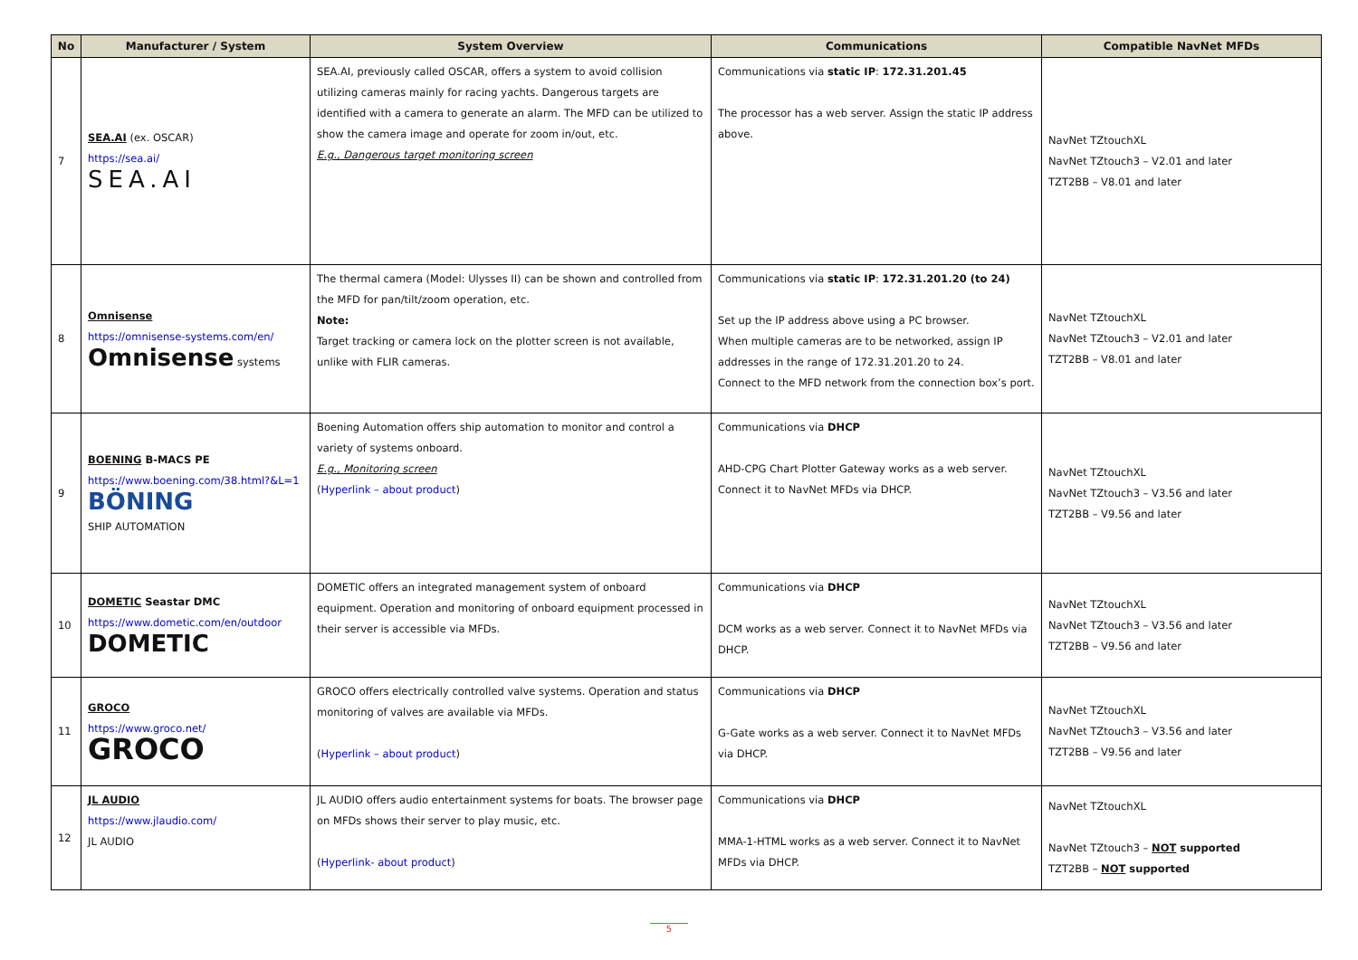| No | Manufacturer / System | System Overview | Communications | Compatible NavNet MFDs |
| --- | --- | --- | --- | --- |
| 7 | SEA.AI (ex. OSCAR) https://sea.ai/ SEA.AI | SEA.AI, previously called OSCAR, offers a system to avoid collision utilizing cameras mainly for racing yachts. Dangerous targets are identified with a camera to generate an alarm. The MFD can be utilized to show the camera image and operate for zoom in/out, etc. E.g., Dangerous target monitoring screen | Communications via static IP : 172.31.201.45 The processor has a web server. Assign the static IP address above. | NavNet TZtouchXL NavNet TZtouch3 – V2.01 and later TZT2BB – V8.01 and later |
| 8 | Omnisense https://omnisense-systems.com/en/ Omnisense systems | The thermal camera (Model: Ulysses II) can be shown and controlled from the MFD for pan/tilt/zoom operation, etc. Note: Target tracking or camera lock on the plotter screen is not available, unlike with FLIR cameras. | Communications via static IP : 172.31.201.20 (to 24) Set up the IP address above using a PC browser. When multiple cameras are to be networked, assign IP addresses in the range of 172.31.201.20 to 24. Connect to the MFD network from the connection box’s port. | NavNet TZtouchXL NavNet TZtouch3 – V2.01 and later TZT2BB – V8.01 and later |
| 9 | BOENING B-MACS PE https://www.boening.com/38.html?&L=1 BÖNING SHIP AUTOMATION | Boening Automation offers ship automation to monitor and control a variety of systems onboard. E.g., Monitoring screen ( Hyperlink – about product ) | Communications via DHCP AHD-CPG Chart Plotter Gateway works as a web server. Connect it to NavNet MFDs via DHCP. | NavNet TZtouchXL NavNet TZtouch3 – V3.56 and later TZT2BB – V9.56 and later |
| 10 | DOMETIC Seastar DMC https://www.dometic.com/en/outdoor DOMETIC | DOMETIC offers an integrated management system of onboard equipment. Operation and monitoring of onboard equipment processed in their server is accessible via MFDs. | Communications via DHCP DCM works as a web server. Connect it to NavNet MFDs via DHCP. | NavNet TZtouchXL NavNet TZtouch3 – V3.56 and later TZT2BB – V9.56 and later |
| 11 | GROCO https://www.groco.net/ GROCO | GROCO offers electrically controlled valve systems. Operation and status monitoring of valves are available via MFDs. ( Hyperlink – about product ) | Communications via DHCP G-Gate works as a web server. Connect it to NavNet MFDs via DHCP. | NavNet TZtouchXL NavNet TZtouch3 – V3.56 and later TZT2BB – V9.56 and later |
| 12 | JL AUDIO https://www.jlaudio.com/ JL AUDIO | JL AUDIO offers audio entertainment systems for boats. The browser page on MFDs shows their server to play music, etc. ( Hyperlink- about product ) | Communications via DHCP MMA-1-HTML works as a web server. Connect it to NavNet MFDs via DHCP. | NavNet TZtouchXL NavNet TZtouch3 – NOT supported TZT2BB – NOT supported |
5